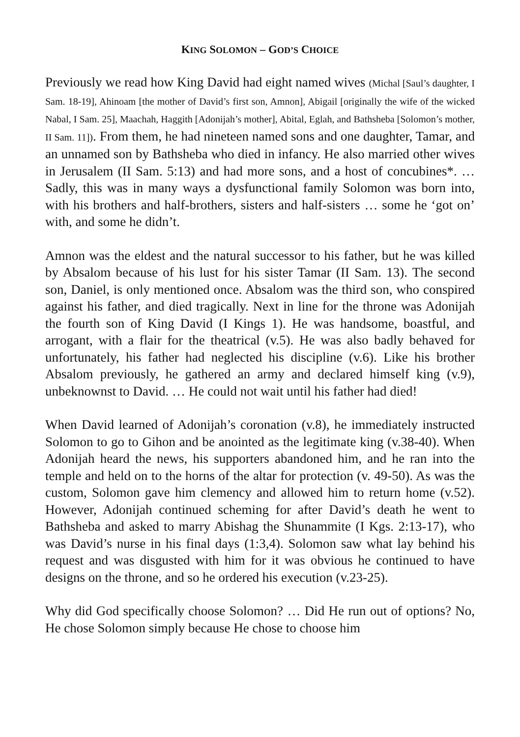KING SOLOMON – GOD’S CHOICE
Previously we read how King David had eight named wives (Michal [Saul’s daughter, I Sam. 18-19], Ahinoam [the mother of David’s first son, Amnon], Abigail [originally the wife of the wicked Nabal, I Sam. 25], Maachah, Haggith [Adonijah’s mother], Abital, Eglah, and Bathsheba [Solomon’s mother, II Sam. 11]). From them, he had nineteen named sons and one daughter, Tamar, and an unnamed son by Bathsheba who died in infancy. He also married other wives in Jerusalem (II Sam. 5:13) and had more sons, and a host of concubines*. … Sadly, this was in many ways a dysfunctional family Solomon was born into, with his brothers and half-brothers, sisters and half-sisters … some he ‘got on’ with, and some he didn’t.
Amnon was the eldest and the natural successor to his father, but he was killed by Absalom because of his lust for his sister Tamar (II Sam. 13). The second son, Daniel, is only mentioned once. Absalom was the third son, who conspired against his father, and died tragically. Next in line for the throne was Adonijah the fourth son of King David (I Kings 1). He was handsome, boastful, and arrogant, with a flair for the theatrical (v.5). He was also badly behaved for unfortunately, his father had neglected his discipline (v.6). Like his brother Absalom previously, he gathered an army and declared himself king (v.9), unbeknownst to David. … He could not wait until his father had died!
When David learned of Adonijah’s coronation (v.8), he immediately instructed Solomon to go to Gihon and be anointed as the legitimate king (v.38-40). When Adonijah heard the news, his supporters abandoned him, and he ran into the temple and held on to the horns of the altar for protection (v. 49-50). As was the custom, Solomon gave him clemency and allowed him to return home (v.52). However, Adonijah continued scheming for after David’s death he went to Bathsheba and asked to marry Abishag the Shunammite (I Kgs. 2:13-17), who was David’s nurse in his final days (1:3,4). Solomon saw what lay behind his request and was disgusted with him for it was obvious he continued to have designs on the throne, and so he ordered his execution (v.23-25).
Why did God specifically choose Solomon? … Did He run out of options? No, He chose Solomon simply because He chose to choose him